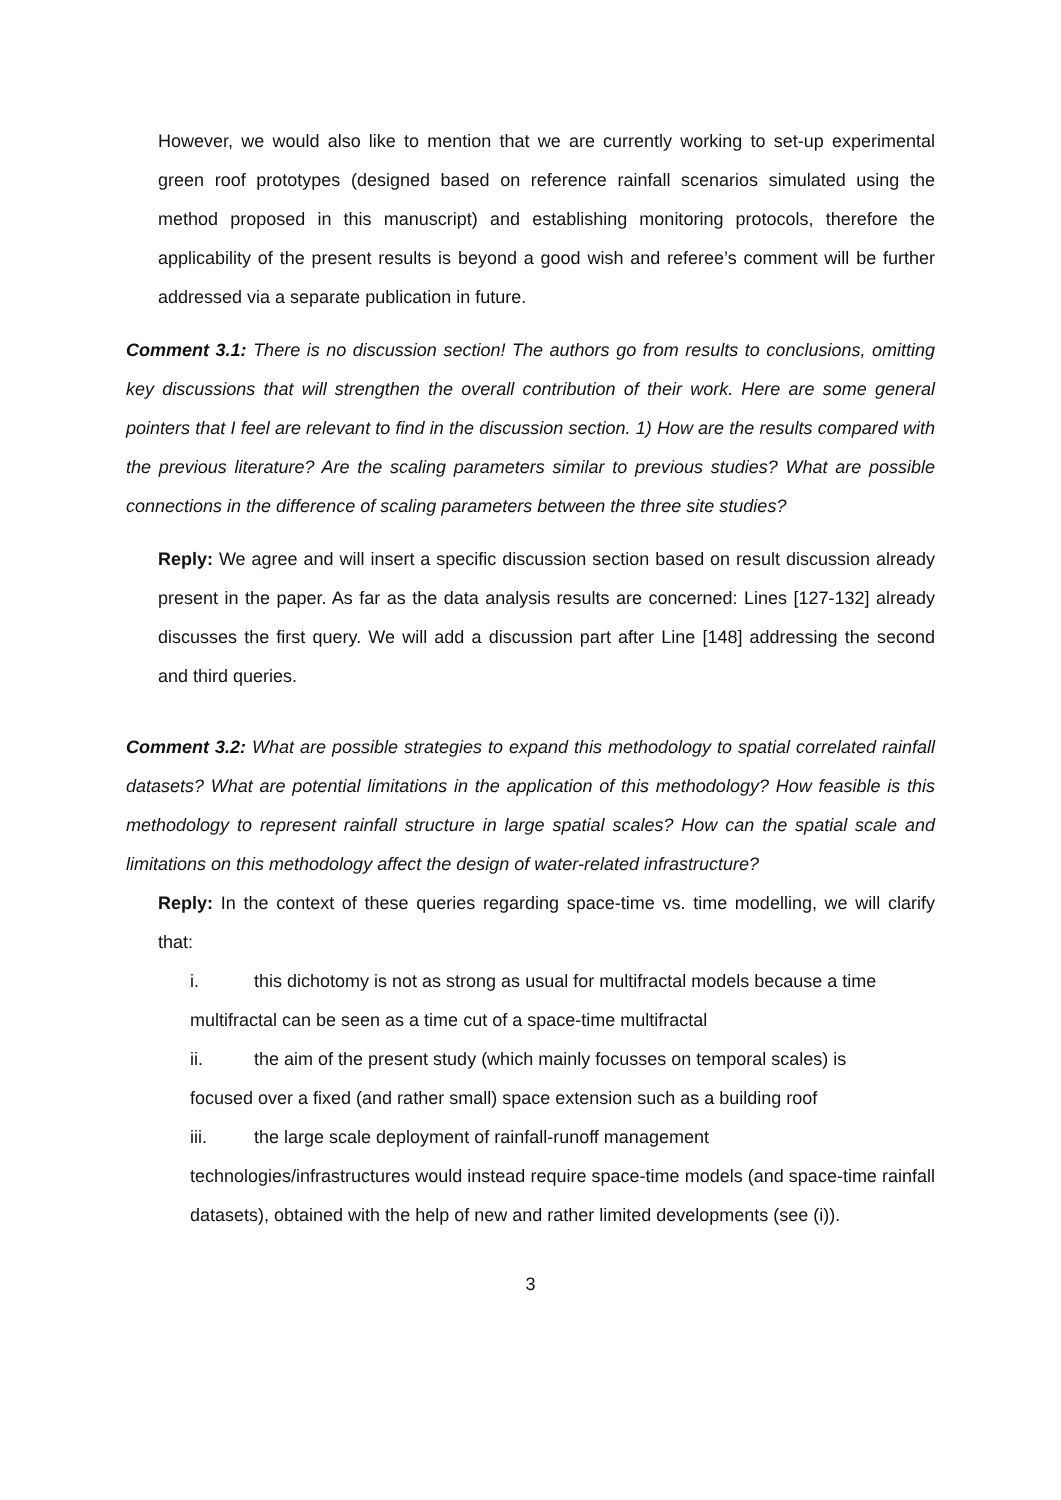However, we would also like to mention that we are currently working to set-up experimental green roof prototypes (designed based on reference rainfall scenarios simulated using the method proposed in this manuscript) and establishing monitoring protocols, therefore the applicability of the present results is beyond a good wish and referee’s comment will be further addressed via a separate publication in future.
Comment 3.1: There is no discussion section! The authors go from results to conclusions, omitting key discussions that will strengthen the overall contribution of their work. Here are some general pointers that I feel are relevant to find in the discussion section. 1) How are the results compared with the previous literature? Are the scaling parameters similar to previous studies? What are possible connections in the difference of scaling parameters between the three site studies?
Reply: We agree and will insert a specific discussion section based on result discussion already present in the paper. As far as the data analysis results are concerned: Lines [127-132] already discusses the first query. We will add a discussion part after Line [148] addressing the second and third queries.
Comment 3.2: What are possible strategies to expand this methodology to spatial correlated rainfall datasets? What are potential limitations in the application of this methodology? How feasible is this methodology to represent rainfall structure in large spatial scales? How can the spatial scale and limitations on this methodology affect the design of water-related infrastructure?
Reply: In the context of these queries regarding space-time vs. time modelling, we will clarify that:
i. this dichotomy is not as strong as usual for multifractal models because a time
multifractal can be seen as a time cut of a space-time multifractal
ii. the aim of the present study (which mainly focusses on temporal scales) is
focused over a fixed (and rather small) space extension such as a building roof
iii. the large scale deployment of rainfall-runoff management
technologies/infrastructures would instead require space-time models (and space-time rainfall datasets), obtained with the help of new and rather limited developments (see (i)).
3